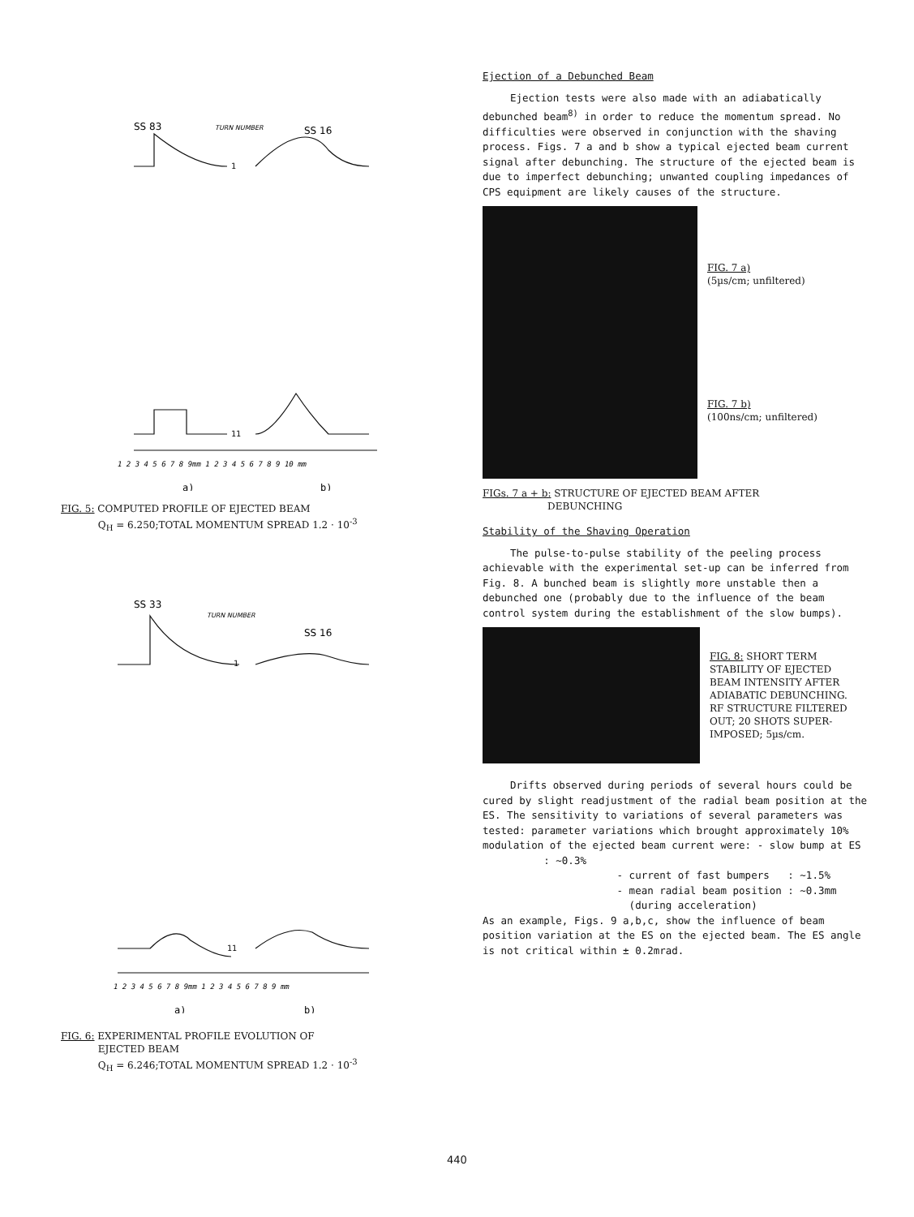SS 83
TURN NUMBER
SS 16
1
11
1 2 3 4 5 6 7 8 9mm 1 2 3 4 5 6 7 8 9 10 mm
a)
b)
FIG. 5: COMPUTED PROFILE OF EJECTED BEAM
Q<sub>H</sub> = 6.250;TOTAL MOMENTUM SPREAD 1.2 · 10<sup>-3</sup>
SS 33
TURN NUMBER
SS 16
1
11
1 2 3 4 5 6 7 8 9mm 1 2 3 4 5 6 7 8 9 mm
a)
b)
FIG. 6: EXPERIMENTAL PROFILE EVOLUTION OF
EJECTED BEAM
Q<sub>H</sub> = 6.246;TOTAL MOMENTUM SPREAD 1.2 · 10<sup>-3</sup>
Ejection of a Debunched Beam
Ejection tests were also made with an adiabatically debunched beam<sup>8)</sup> in order to reduce the momentum spread. No difficulties were observed in conjunction with the shaving process. Figs. 7 a and b show a typical ejected beam current signal after debunching. The structure of the ejected beam is due to imperfect debunching; unwanted coupling impedances of CPS equipment are likely causes of the structure.
FIG. 7 a)
(5µs/cm; unfiltered)
FIG. 7 b)
(100ns/cm; unfiltered)
FIGs. 7 a + b: STRUCTURE OF EJECTED BEAM AFTER
DEBUNCHING
Stability of the Shaving Operation
The pulse-to-pulse stability of the peeling process achievable with the experimental set-up can be inferred from Fig. 8. A bunched beam is slightly more unstable then a debunched one (probably due to the influence of the beam control system during the establishment of the slow bumps).
FIG. 8: SHORT TERM
STABILITY OF EJECTED
BEAM INTENSITY AFTER
ADIABATIC DEBUNCHING.
RF STRUCTURE FILTERED
OUT; 20 SHOTS SUPER-
IMPOSED; 5µs/cm.
Drifts observed during periods of several hours could be cured by slight readjustment of the radial beam position at the ES. The sensitivity to variations of several parameters was tested: parameter variations which brought approximately 10% modulation of the ejected beam current were: - slow bump at ES : ~0.3%
- current of fast bumpers : ~1.5%
- mean radial beam position : ~0.3mm
(during acceleration)
As an example, Figs. 9 a,b,c, show the influence of beam position variation at the ES on the ejected beam. The ES angle is not critical within ± 0.2mrad.
440